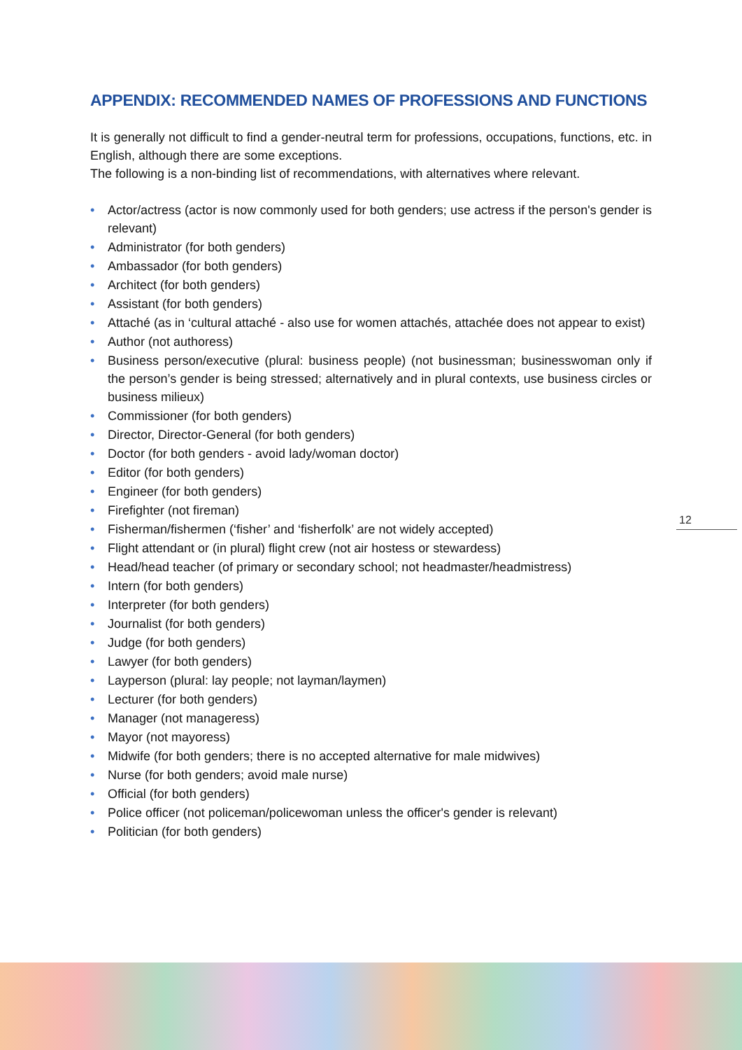APPENDIX: RECOMMENDED NAMES OF PROFESSIONS AND FUNCTIONS
It is generally not difficult to find a gender-neutral term for professions, occupations, functions, etc. in English, although there are some exceptions.
The following is a non-binding list of recommendations, with alternatives where relevant.
• Actor/actress (actor is now commonly used for both genders; use actress if the person's gender is relevant)
• Administrator (for both genders)
• Ambassador (for both genders)
• Architect (for both genders)
• Assistant (for both genders)
• Attaché (as in ‘cultural attaché - also use for women attachés, attachée does not appear to exist)
• Author (not authoress)
• Business person/executive (plural: business people) (not businessman; businesswoman only if the person’s gender is being stressed; alternatively and in plural contexts, use business circles or business milieux)
• Commissioner (for both genders)
• Director, Director-General (for both genders)
• Doctor (for both genders - avoid lady/woman doctor)
• Editor (for both genders)
• Engineer (for both genders)
• Firefighter (not fireman)
• Fisherman/fishermen (‘fisher’ and ‘fisherfolk’ are not widely accepted)
• Flight attendant or (in plural) flight crew (not air hostess or stewardess)
• Head/head teacher (of primary or secondary school; not headmaster/headmistress)
• Intern (for both genders)
• Interpreter (for both genders)
• Journalist (for both genders)
• Judge (for both genders)
• Lawyer (for both genders)
• Layperson (plural: lay people; not layman/laymen)
• Lecturer (for both genders)
• Manager (not manageress)
• Mayor (not mayoress)
• Midwife (for both genders; there is no accepted alternative for male midwives)
• Nurse (for both genders; avoid male nurse)
• Official (for both genders)
• Police officer (not policeman/policewoman unless the officer's gender is relevant)
• Politician (for both genders)
12